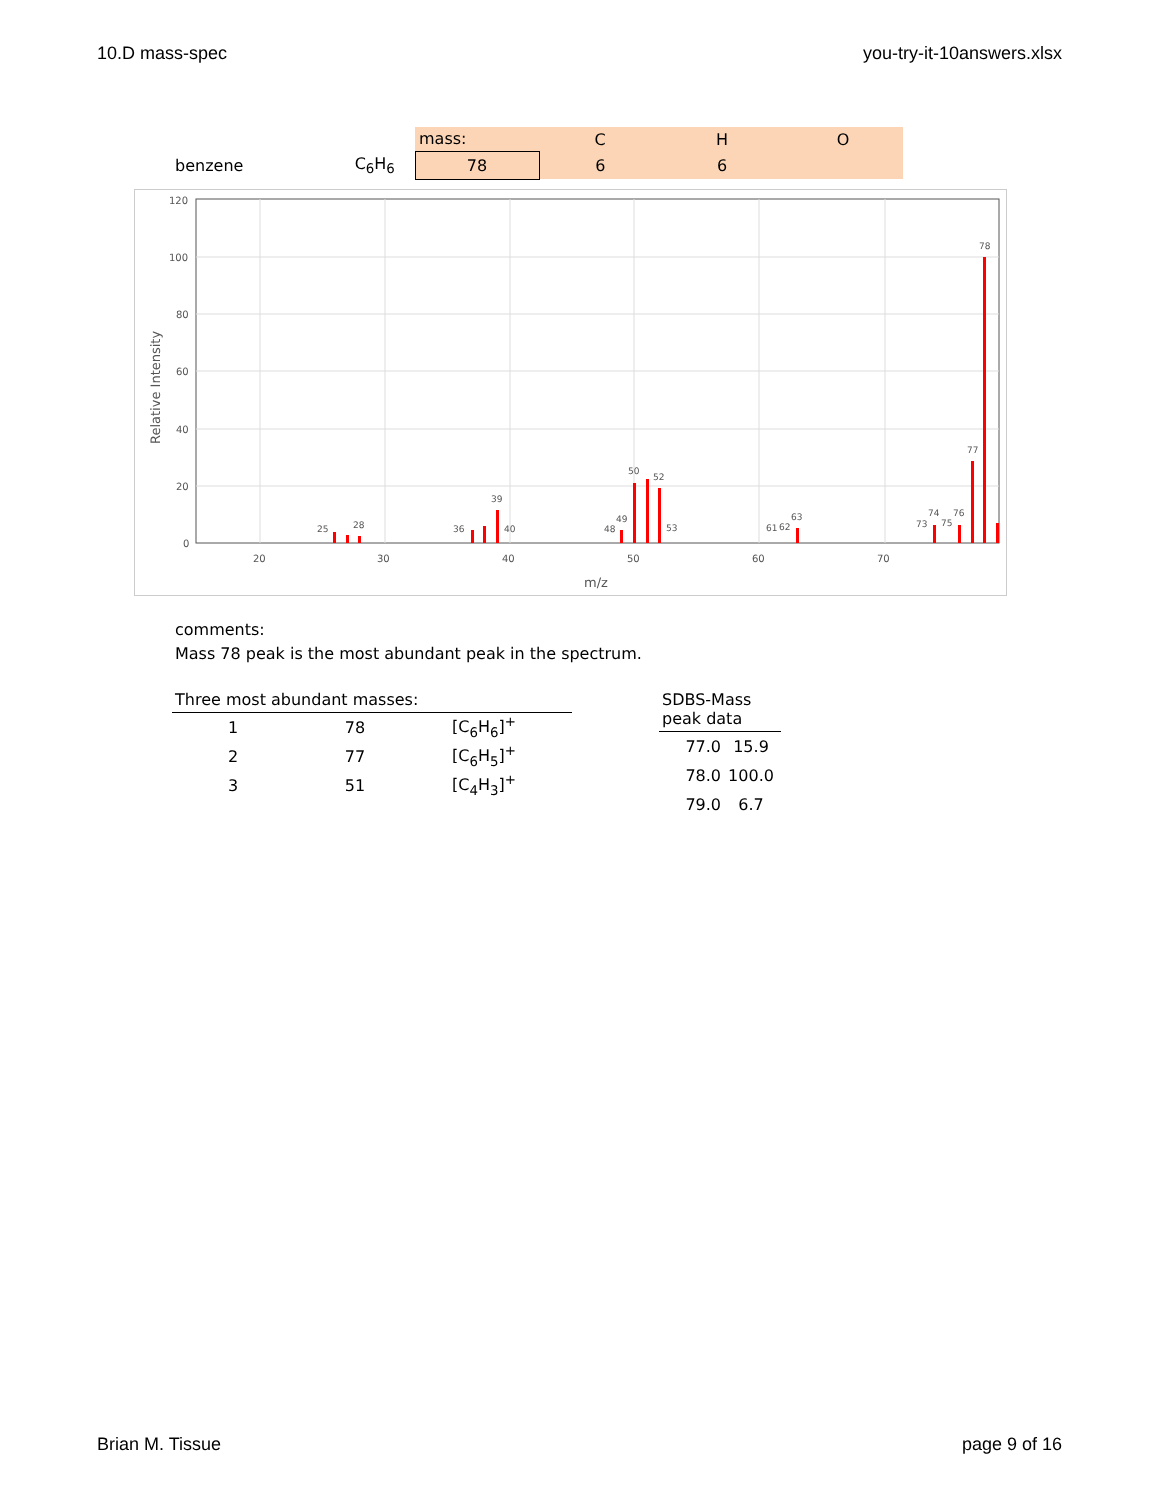10.D mass-spec you-try-it-10answers.xlsx
| | | mass: | C | H | O |
| benzene | C<sub>6</sub>H<sub>6</sub> | 78 | 6 | 6 | |
120
100
80
60
40
20
0
20
30
40
50
60
70
m/z
Relative Intensity
78
77
50
52
39
49
74
76
63
25
28
36
40
48
53
61
62
73
75
comments:
Mass 78 peak is the most abundant peak in the spectrum.
| Three most abundant masses: | | |
| 1 | 78 | [C<sub>6</sub>H<sub>6</sub>]<sup>+</sup> |
| 2 | 77 | [C<sub>6</sub>H<sub>5</sub>]<sup>+</sup> |
| 3 | 51 | [C<sub>4</sub>H<sub>3</sub>]<sup>+</sup> |
| SDBS-Mass peak data | |
| 77.0 | 15.9 |
| 78.0 | 100.0 |
| 79.0 | 6.7 |
Brian M. Tissue page 9 of 16